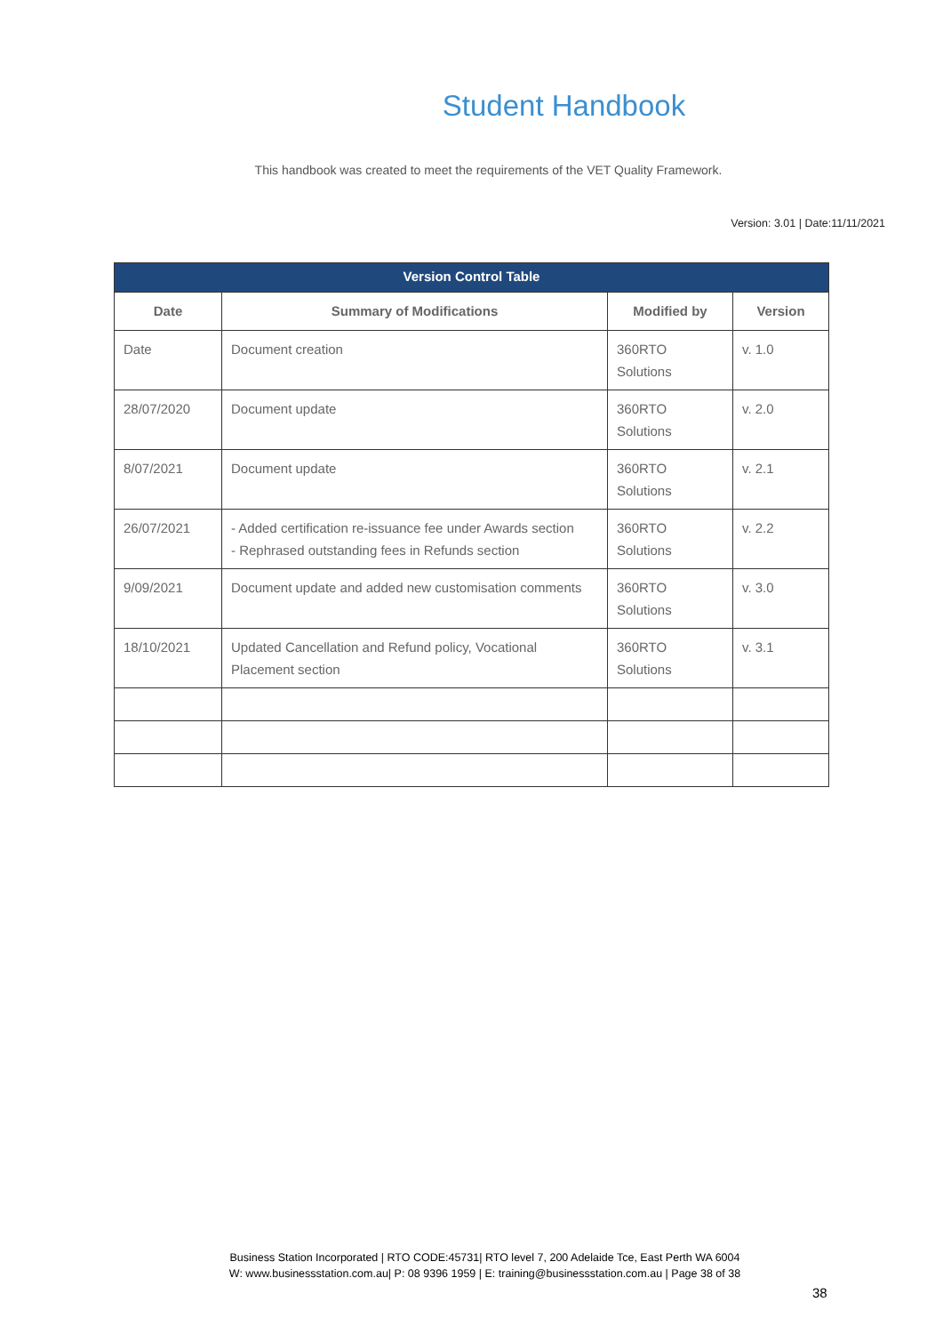Student Handbook
This handbook was created to meet the requirements of the VET Quality Framework.
Version: 3.01 | Date:11/11/2021
| Version Control Table | | | |
| --- | --- | --- | --- |
| Date | Summary of Modifications | Modified by | Version |
| Date | Document creation | 360RTO Solutions | v. 1.0 |
| 28/07/2020 | Document update | 360RTO Solutions | v. 2.0 |
| 8/07/2021 | Document update | 360RTO Solutions | v. 2.1 |
| 26/07/2021 | - Added certification re-issuance fee under Awards section - Rephrased outstanding fees in Refunds section | 360RTO Solutions | v. 2.2 |
| 9/09/2021 | Document update and added new customisation comments | 360RTO Solutions | v. 3.0 |
| 18/10/2021 | Updated Cancellation and Refund policy, Vocational Placement section | 360RTO Solutions | v. 3.1 |
Business Station Incorporated | RTO CODE:45731| RTO level 7, 200 Adelaide Tce, East Perth WA 6004
W: www.businessstation.com.au| P: 08 9396 1959 | E: training@businessstation.com.au | Page 38 of 38
38